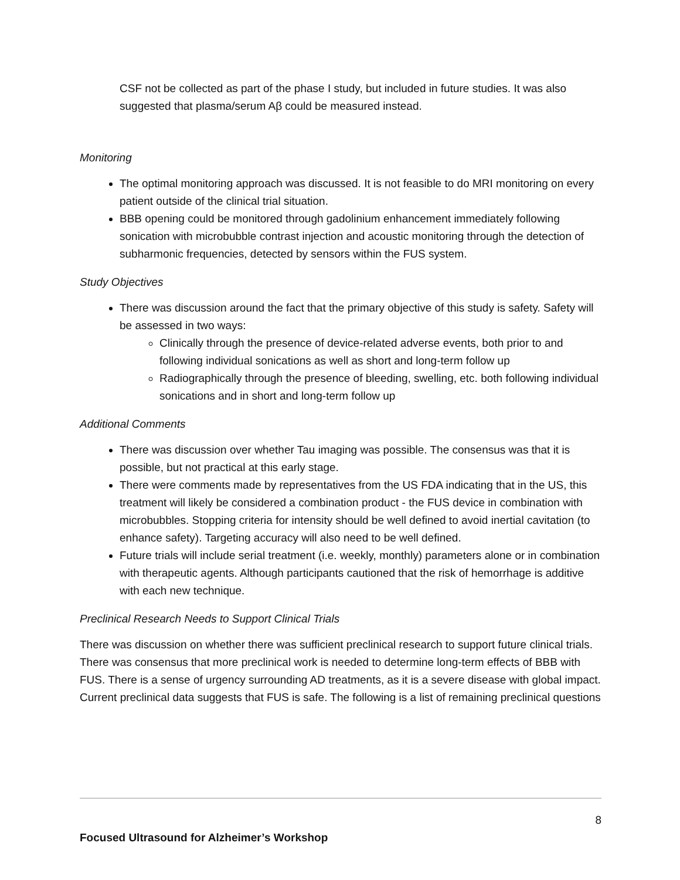CSF not be collected as part of the phase I study, but included in future studies. It was also suggested that plasma/serum Aβ could be measured instead.
Monitoring
The optimal monitoring approach was discussed. It is not feasible to do MRI monitoring on every patient outside of the clinical trial situation.
BBB opening could be monitored through gadolinium enhancement immediately following sonication with microbubble contrast injection and acoustic monitoring through the detection of subharmonic frequencies, detected by sensors within the FUS system.
Study Objectives
There was discussion around the fact that the primary objective of this study is safety. Safety will be assessed in two ways:
Clinically through the presence of device-related adverse events, both prior to and following individual sonications as well as short and long-term follow up
Radiographically through the presence of bleeding, swelling, etc. both following individual sonications and in short and long-term follow up
Additional Comments
There was discussion over whether Tau imaging was possible. The consensus was that it is possible, but not practical at this early stage.
There were comments made by representatives from the US FDA indicating that in the US, this treatment will likely be considered a combination product - the FUS device in combination with microbubbles. Stopping criteria for intensity should be well defined to avoid inertial cavitation (to enhance safety). Targeting accuracy will also need to be well defined.
Future trials will include serial treatment (i.e. weekly, monthly) parameters alone or in combination with therapeutic agents. Although participants cautioned that the risk of hemorrhage is additive with each new technique.
Preclinical Research Needs to Support Clinical Trials
There was discussion on whether there was sufficient preclinical research to support future clinical trials. There was consensus that more preclinical work is needed to determine long-term effects of BBB with FUS. There is a sense of urgency surrounding AD treatments, as it is a severe disease with global impact. Current preclinical data suggests that FUS is safe. The following is a list of remaining preclinical questions
8
Focused Ultrasound for Alzheimer’s Workshop